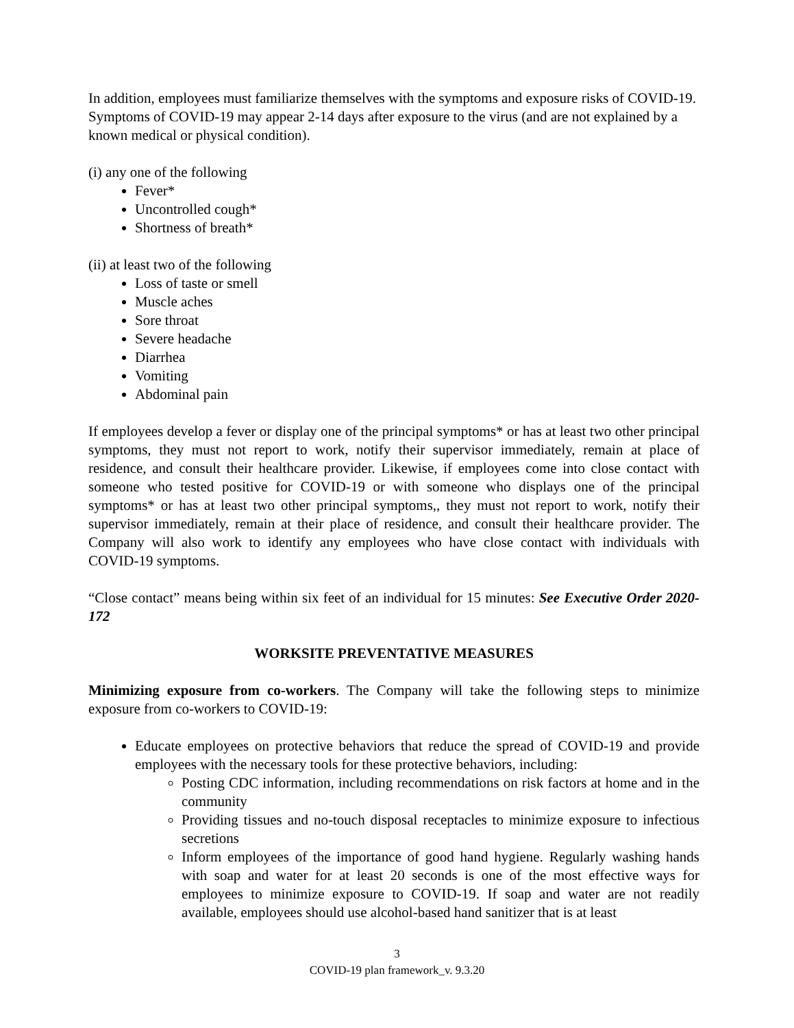In addition, employees must familiarize themselves with the symptoms and exposure risks of COVID-19. Symptoms of COVID-19 may appear 2-14 days after exposure to the virus (and are not explained by a known medical or physical condition).
(i) any one of the following
Fever*
Uncontrolled cough*
Shortness of breath*
(ii) at least two of the following
Loss of taste or smell
Muscle aches
Sore throat
Severe headache
Diarrhea
Vomiting
Abdominal pain
If employees develop a fever or display one of the principal symptoms* or has at least two other principal symptoms, they must not report to work, notify their supervisor immediately, remain at place of residence, and consult their healthcare provider. Likewise, if employees come into close contact with someone who tested positive for COVID-19 or with someone who displays one of the principal symptoms* or has at least two other principal symptoms,, they must not report to work, notify their supervisor immediately, remain at their place of residence, and consult their healthcare provider. The Company will also work to identify any employees who have close contact with individuals with COVID-19 symptoms.
“Close contact” means being within six feet of an individual for 15 minutes: See Executive Order 2020-172
WORKSITE PREVENTATIVE MEASURES
Minimizing exposure from co-workers. The Company will take the following steps to minimize exposure from co-workers to COVID-19:
Educate employees on protective behaviors that reduce the spread of COVID-19 and provide employees with the necessary tools for these protective behaviors, including:
Posting CDC information, including recommendations on risk factors at home and in the community
Providing tissues and no-touch disposal receptacles to minimize exposure to infectious secretions
Inform employees of the importance of good hand hygiene. Regularly washing hands with soap and water for at least 20 seconds is one of the most effective ways for employees to minimize exposure to COVID-19. If soap and water are not readily available, employees should use alcohol-based hand sanitizer that is at least
3
COVID-19 plan framework_v. 9.3.20